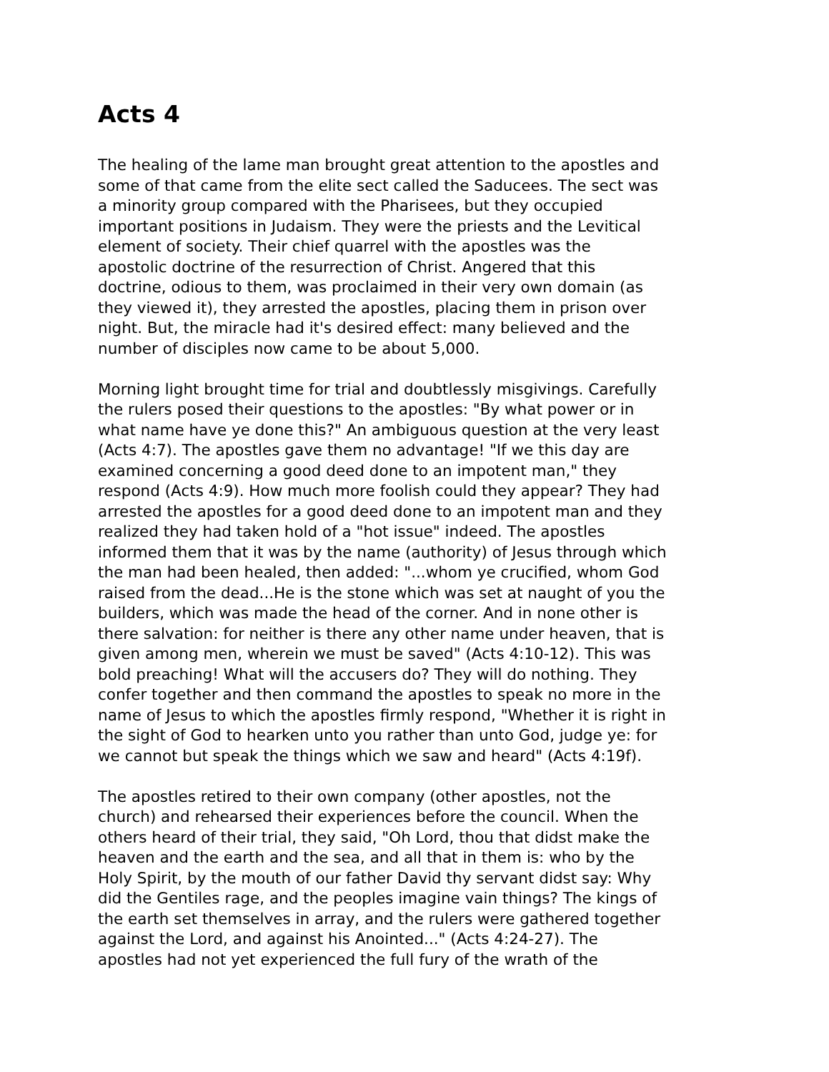Acts 4
The healing of the lame man brought great attention to the apostles and some of that came from the elite sect called the Saducees. The sect was a minority group compared with the Pharisees, but they occupied important positions in Judaism. They were the priests and the Levitical element of society. Their chief quarrel with the apostles was the apostolic doctrine of the resurrection of Christ. Angered that this doctrine, odious to them, was proclaimed in their very own domain (as they viewed it), they arrested the apostles, placing them in prison over night. But, the miracle had it's desired effect: many believed and the number of disciples now came to be about 5,000.
Morning light brought time for trial and doubtlessly misgivings. Carefully the rulers posed their questions to the apostles: "By what power or in what name have ye done this?" An ambiguous question at the very least (Acts 4:7). The apostles gave them no advantage! "If we this day are examined concerning a good deed done to an impotent man," they respond (Acts 4:9). How much more foolish could they appear? They had arrested the apostles for a good deed done to an impotent man and they realized they had taken hold of a "hot issue" indeed. The apostles informed them that it was by the name (authority) of Jesus through which the man had been healed, then added: "...whom ye crucified, whom God raised from the dead...He is the stone which was set at naught of you the builders, which was made the head of the corner. And in none other is there salvation: for neither is there any other name under heaven, that is given among men, wherein we must be saved" (Acts 4:10-12). This was bold preaching! What will the accusers do? They will do nothing. They confer together and then command the apostles to speak no more in the name of Jesus to which the apostles firmly respond, "Whether it is right in the sight of God to hearken unto you rather than unto God, judge ye: for we cannot but speak the things which we saw and heard" (Acts 4:19f).
The apostles retired to their own company (other apostles, not the church) and rehearsed their experiences before the council. When the others heard of their trial, they said, "Oh Lord, thou that didst make the heaven and the earth and the sea, and all that in them is: who by the Holy Spirit, by the mouth of our father David thy servant didst say: Why did the Gentiles rage, and the peoples imagine vain things? The kings of the earth set themselves in array, and the rulers were gathered together against the Lord, and against his Anointed..." (Acts 4:24-27). The apostles had not yet experienced the full fury of the wrath of the